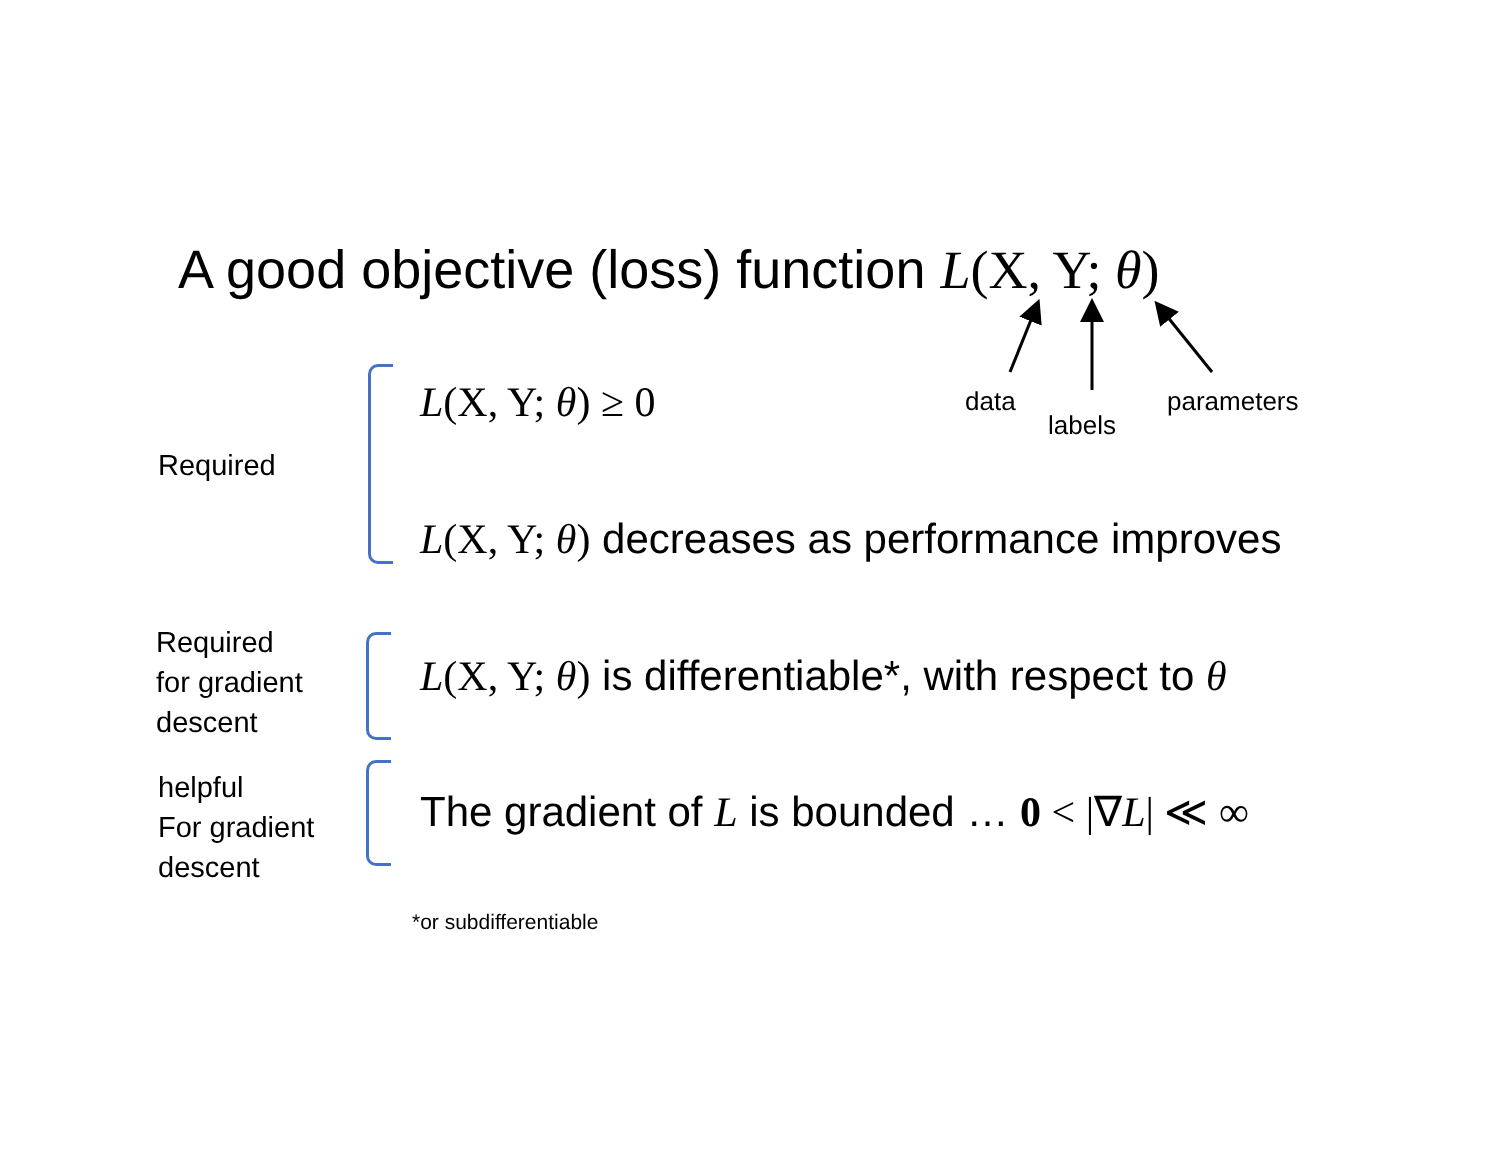A good objective (loss) function L(X, Y; θ)
data
labels
parameters
Required
L(X, Y; θ) ≥ 0
L(X, Y; θ) decreases as performance improves
Required
for gradient
descent
L(X, Y; θ) is differentiable*, with respect to θ
helpful
For gradient
descent
The gradient of L is bounded … 0 < |∇L| ≪ ∞
*or subdifferentiable